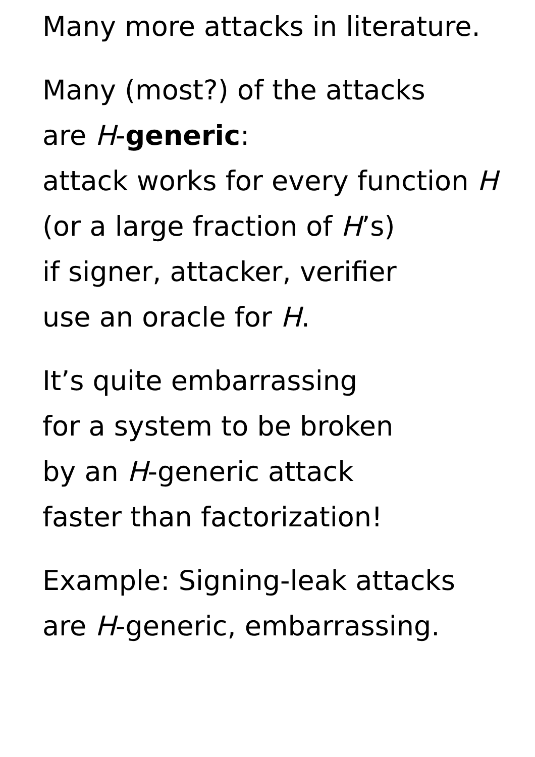Many more attacks in literature.
Many (most?) of the attacks
are H-generic:
attack works for every function H
(or a large fraction of H’s)
if signer, attacker, verifier
use an oracle for H.
It’s quite embarrassing
for a system to be broken
by an H-generic attack
faster than factorization!
Example: Signing-leak attacks
are H-generic, embarrassing.